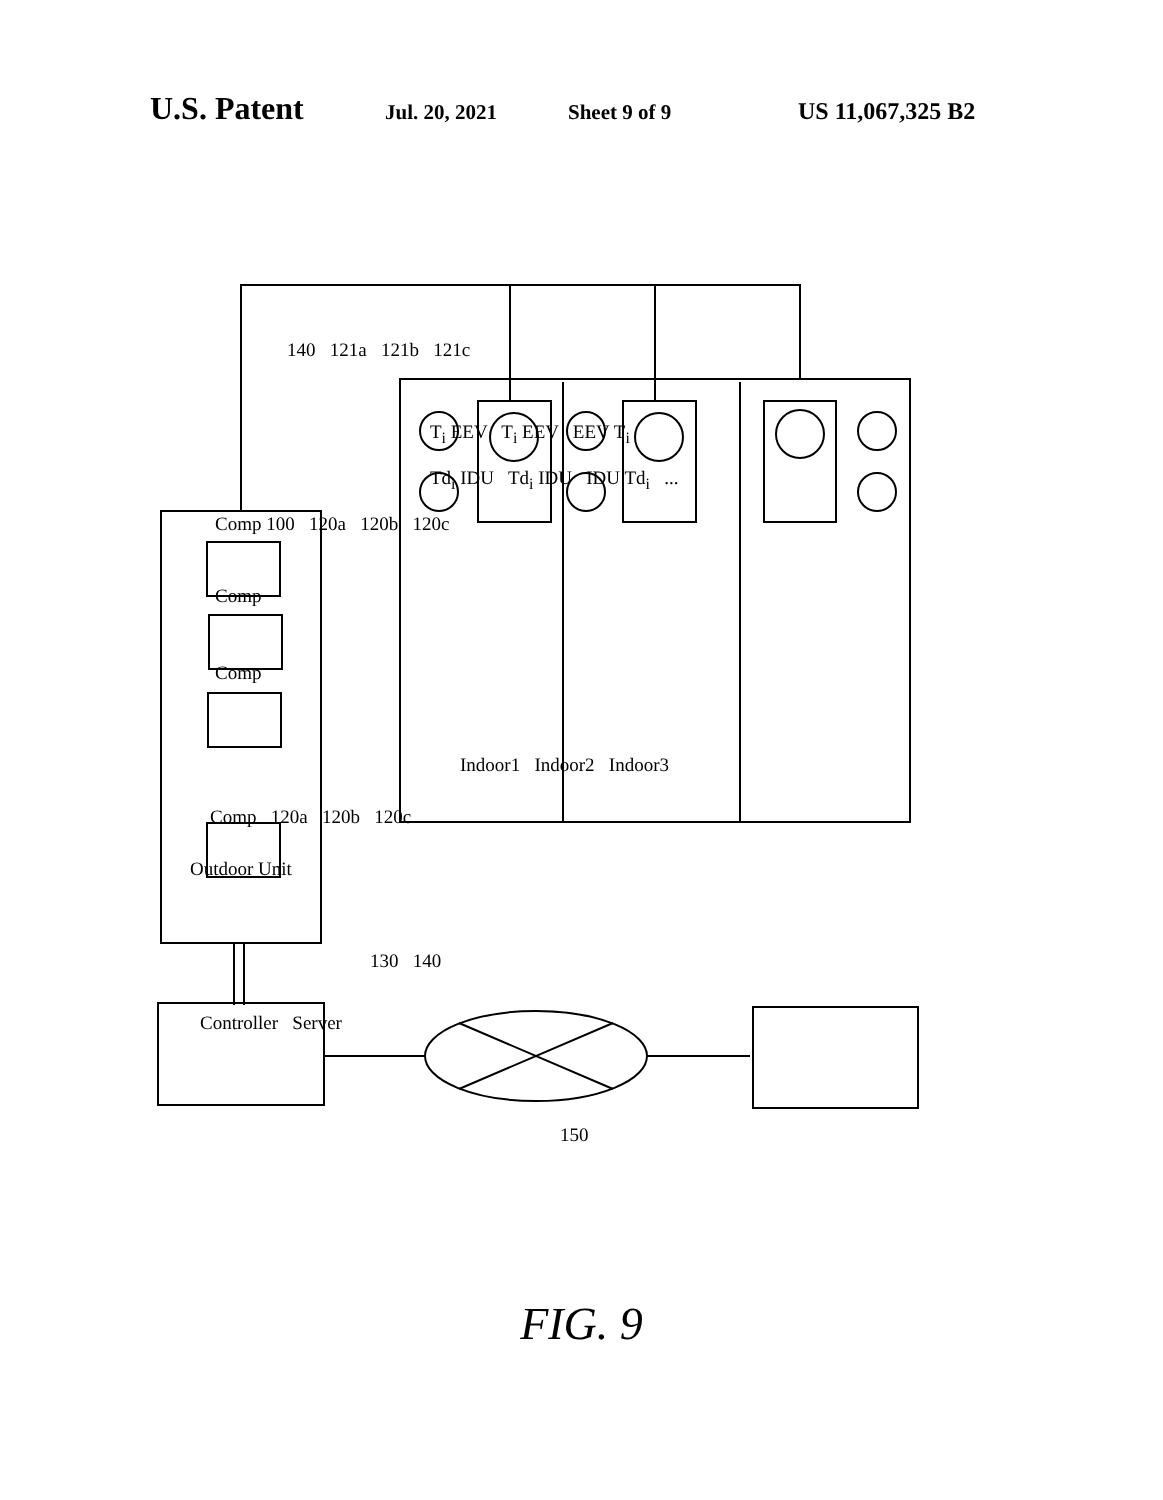U.S. Patent Jul. 20, 2021 Sheet 9 of 9 US 11,067,325 B2
140 121a 121b 121c
T<sub>i</sub> EEV T<sub>i</sub> EEV EEV T<sub>i</sub>
Td<sub>i</sub> IDU Td<sub>i</sub> IDU IDU Td<sub>i</sub> ...
Comp 100 120a 120b 120c
Comp
Comp
Indoor1 Indoor2 Indoor3
Comp 120a 120b 120c
Outdoor Unit
130 140
Controller Server
150
FIG. 9